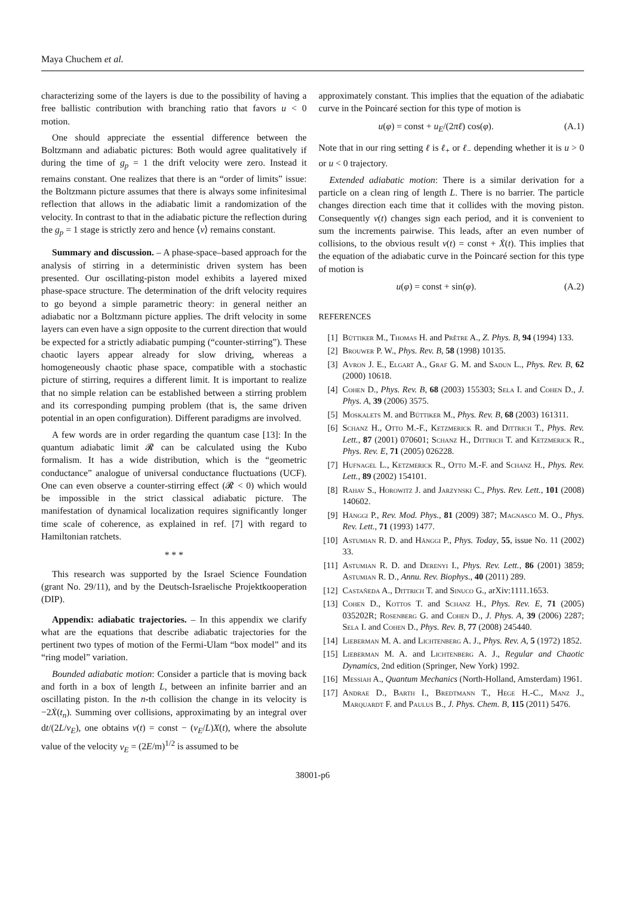Maya Chuchem et al.
characterizing some of the layers is due to the possibility of having a free ballistic contribution with branching ratio that favors u < 0 motion.
One should appreciate the essential difference between the Boltzmann and adiabatic pictures: Both would agree qualitatively if during the time of g<sub>p</sub> = 1 the drift velocity were zero. Instead it remains constant. One realizes that there is an “order of limits” issue: the Boltzmann picture assumes that there is always some infinitesimal reflection that allows in the adiabatic limit a randomization of the velocity. In contrast to that in the adiabatic picture the reflection during the g<sub>p</sub> = 1 stage is strictly zero and hence ⟨v⟩ remains constant.
Summary and discussion. – A phase-space–based approach for the analysis of stirring in a deterministic driven system has been presented. Our oscillating-piston model exhibits a layered mixed phase-space structure. The determination of the drift velocity requires to go beyond a simple parametric theory: in general neither an adiabatic nor a Boltzmann picture applies. The drift velocity in some layers can even have a sign opposite to the current direction that would be expected for a strictly adiabatic pumping (“counter-stirring”). These chaotic layers appear already for slow driving, whereas a homogeneously chaotic phase space, compatible with a stochastic picture of stirring, requires a different limit. It is important to realize that no simple relation can be established between a stirring problem and its corresponding pumping problem (that is, the same driven potential in an open configuration). Different paradigms are involved.
A few words are in order regarding the quantum case [13]: In the quantum adiabatic limit 𝓡 can be calculated using the Kubo formalism. It has a wide distribution, which is the “geometric conductance” analogue of universal conductance fluctuations (UCF). One can even observe a counter-stirring effect (𝓡 < 0) which would be impossible in the strict classical adiabatic picture. The manifestation of dynamical localization requires significantly longer time scale of coherence, as explained in ref. [7] with regard to Hamiltonian ratchets.
* * *
This research was supported by the Israel Science Foundation (grant No. 29/11), and by the Deutsch-Israelische Projektkooperation (DIP).
Appendix: adiabatic trajectories. – In this appendix we clarify what are the equations that describe adiabatic trajectories for the pertinent two types of motion of the Fermi-Ulam “box model” and its “ring model” variation.
Bounded adiabatic motion: Consider a particle that is moving back and forth in a box of length L, between an infinite barrier and an oscillating piston. In the n-th collision the change in its velocity is −2Ẋ(t<sub>n</sub>). Summing over collisions, approximating by an integral over dt/(2L/v<sub>E</sub>), one obtains v(t) = const − (v<sub>E</sub>/L)X(t), where the absolute value of the velocity v<sub>E</sub> = (2E/m)<sup>1/2</sup> is assumed to be
approximately constant. This implies that the equation of the adiabatic curve in the Poincaré section for this type of motion is
u(φ) = const + u<sub>E</sub>/(2πℓ) cos(φ). (A.1)
Note that in our ring setting ℓ is ℓ<sub>+</sub> or ℓ<sub>−</sub> depending whether it is u > 0 or u < 0 trajectory.
Extended adiabatic motion: There is a similar derivation for a particle on a clean ring of length L. There is no barrier. The particle changes direction each time that it collides with the moving piston. Consequently v(t) changes sign each period, and it is convenient to sum the increments pairwise. This leads, after an even number of collisions, to the obvious result v(t) = const + Ẋ(t). This implies that the equation of the adiabatic curve in the Poincaré section for this type of motion is
u(φ) = const + sin(φ). (A.2)
REFERENCES
[1] Büttiker M., Thomas H. and Prêtre A., Z. Phys. B, 94 (1994) 133.
[2] Brouwer P. W., Phys. Rev. B, 58 (1998) 10135.
[3] Avron J. E., Elgart A., Graf G. M. and Sadun L., Phys. Rev. B, 62 (2000) 10618.
[4] Cohen D., Phys. Rev. B, 68 (2003) 155303; Sela I. and Cohen D., J. Phys. A, 39 (2006) 3575.
[5] Moskalets M. and Büttiker M., Phys. Rev. B, 68 (2003) 161311.
[6] Schanz H., Otto M.-F., Ketzmerick R. and Dittrich T., Phys. Rev. Lett., 87 (2001) 070601; Schanz H., Dittrich T. and Ketzmerick R., Phys. Rev. E, 71 (2005) 026228.
[7] Hufnagel L., Ketzmerick R., Otto M.-F. and Schanz H., Phys. Rev. Lett., 89 (2002) 154101.
[8] Rahav S., Horowitz J. and Jarzynski C., Phys. Rev. Lett., 101 (2008) 140602.
[9] Hänggi P., Rev. Mod. Phys., 81 (2009) 387; Magnasco M. O., Phys. Rev. Lett., 71 (1993) 1477.
[10] Astumian R. D. and Hänggi P., Phys. Today, 55, issue No. 11 (2002) 33.
[11] Astumian R. D. and Derenyi I., Phys. Rev. Lett., 86 (2001) 3859; Astumian R. D., Annu. Rev. Biophys., 40 (2011) 289.
[12] Castañeda A., Dittrich T. and Sinuco G., arXiv:1111.1653.
[13] Cohen D., Kottos T. and Schanz H., Phys. Rev. E, 71 (2005) 035202R; Rosenberg G. and Cohen D., J. Phys. A, 39 (2006) 2287; Sela I. and Cohen D., Phys. Rev. B, 77 (2008) 245440.
[14] Lieberman M. A. and Lichtenberg A. J., Phys. Rev. A, 5 (1972) 1852.
[15] Lieberman M. A. and Lichtenberg A. J., Regular and Chaotic Dynamics, 2nd edition (Springer, New York) 1992.
[16] Messiah A., Quantum Mechanics (North-Holland, Amsterdam) 1961.
[17] Andrae D., Barth I., Bredtmann T., Hege H.-C., Manz J., Marquardt F. and Paulus B., J. Phys. Chem. B, 115 (2011) 5476.
38001-p6